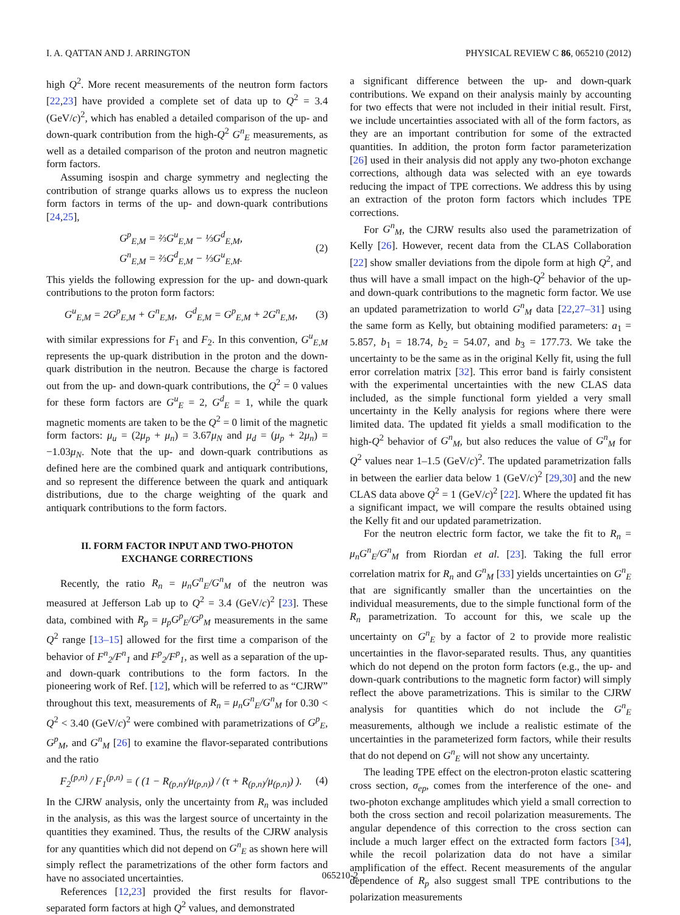I. A. QATTAN AND J. ARRINGTON PHYSICAL REVIEW C 86, 065210 (2012)
high Q<sup>2</sup>. More recent measurements of the neutron form factors [22,23] have provided a complete set of data up to Q<sup>2</sup> = 3.4 (GeV/c)<sup>2</sup>, which has enabled a detailed comparison of the up- and down-quark contribution from the high-Q<sup>2</sup> G<sup>n</sup><sub>E</sub> measurements, as well as a detailed comparison of the proton and neutron magnetic form factors.
Assuming isospin and charge symmetry and neglecting the contribution of strange quarks allows us to express the nucleon form factors in terms of the up- and down-quark contributions [24,25],
G<sup>p</sup><sub>E,M</sub> = ⅔G<sup>u</sup><sub>E,M</sub> − ⅓G<sup>d</sup><sub>E,M</sub>,
G<sup>n</sup><sub>E,M</sub> = ⅔G<sup>d</sup><sub>E,M</sub> − ⅓G<sup>u</sup><sub>E,M</sub>.
(2)
This yields the following expression for the up- and down-quark contributions to the proton form factors:
G<sup>u</sup><sub>E,M</sub> = 2G<sup>p</sup><sub>E,M</sub> + G<sup>n</sup><sub>E,M</sub>, G<sup>d</sup><sub>E,M</sub> = G<sup>p</sup><sub>E,M</sub> + 2G<sup>n</sup><sub>E,M</sub>,
(3)
with similar expressions for F<sub>1</sub> and F<sub>2</sub>. In this convention, G<sup>u</sup><sub>E,M</sub> represents the up-quark distribution in the proton and the down-quark distribution in the neutron. Because the charge is factored out from the up- and down-quark contributions, the Q<sup>2</sup> = 0 values for these form factors are G<sup>u</sup><sub>E</sub> = 2, G<sup>d</sup><sub>E</sub> = 1, while the quark magnetic moments are taken to be the Q<sup>2</sup> = 0 limit of the magnetic form factors: μ<sub>u</sub> = (2μ<sub>p</sub> + μ<sub>n</sub>) = 3.67μ<sub>N</sub> and μ<sub>d</sub> = (μ<sub>p</sub> + 2μ<sub>n</sub>) = −1.03μ<sub>N</sub>. Note that the up- and down-quark contributions as defined here are the combined quark and antiquark contributions, and so represent the difference between the quark and antiquark distributions, due to the charge weighting of the quark and antiquark contributions to the form factors.
II. FORM FACTOR INPUT AND TWO-PHOTON
EXCHANGE CORRECTIONS
Recently, the ratio R<sub>n</sub> = μ<sub>n</sub>G<sup>n</sup><sub>E</sub>/G<sup>n</sup><sub>M</sub> of the neutron was measured at Jefferson Lab up to Q<sup>2</sup> = 3.4 (GeV/c)<sup>2</sup> [23]. These data, combined with R<sub>p</sub> = μ<sub>p</sub>G<sup>p</sup><sub>E</sub>/G<sup>p</sup><sub>M</sub> measurements in the same Q<sup>2</sup> range [13–15] allowed for the first time a comparison of the behavior of F<sup>n</sup><sub>2</sub>/F<sup>n</sup><sub>1</sub> and F<sup>p</sup><sub>2</sub>/F<sup>p</sup><sub>1</sub>, as well as a separation of the up- and down-quark contributions to the form factors. In the pioneering work of Ref. [12], which will be referred to as “CJRW” throughout this text, measurements of R<sub>n</sub> = μ<sub>n</sub>G<sup>n</sup><sub>E</sub>/G<sup>n</sup><sub>M</sub> for 0.30 < Q<sup>2</sup> < 3.40 (GeV/c)<sup>2</sup> were combined with parametrizations of G<sup>p</sup><sub>E</sub>, G<sup>p</sup><sub>M</sub>, and G<sup>n</sup><sub>M</sub> [26] to examine the flavor-separated contributions and the ratio
F<sub>2</sub><sup>(p,n)</sup> / F<sub>1</sub><sup>(p,n)</sup> = ( (1 − R<sub>(p,n)</sub>/μ<sub>(p,n)</sub>) / (τ + R<sub>(p,n)</sub>/μ<sub>(p,n)</sub>) ).
(4)
In the CJRW analysis, only the uncertainty from R<sub>n</sub> was included in the analysis, as this was the largest source of uncertainty in the quantities they examined. Thus, the results of the CJRW analysis for any quantities which did not depend on G<sup>n</sup><sub>E</sub> as shown here will simply reflect the parametrizations of the other form factors and have no associated uncertainties.
References [12,23] provided the first results for flavor-separated form factors at high Q<sup>2</sup> values, and demonstrated
a significant difference between the up- and down-quark contributions. We expand on their analysis mainly by accounting for two effects that were not included in their initial result. First, we include uncertainties associated with all of the form factors, as they are an important contribution for some of the extracted quantities. In addition, the proton form factor parameterization [26] used in their analysis did not apply any two-photon exchange corrections, although data was selected with an eye towards reducing the impact of TPE corrections. We address this by using an extraction of the proton form factors which includes TPE corrections.
For G<sup>n</sup><sub>M</sub>, the CJRW results also used the parametrization of Kelly [26]. However, recent data from the CLAS Collaboration [22] show smaller deviations from the dipole form at high Q<sup>2</sup>, and thus will have a small impact on the high-Q<sup>2</sup> behavior of the up- and down-quark contributions to the magnetic form factor. We use an updated parametrization to world G<sup>n</sup><sub>M</sub> data [22,27–31] using the same form as Kelly, but obtaining modified parameters: a<sub>1</sub> = 5.857, b<sub>1</sub> = 18.74, b<sub>2</sub> = 54.07, and b<sub>3</sub> = 177.73. We take the uncertainty to be the same as in the original Kelly fit, using the full error correlation matrix [32]. This error band is fairly consistent with the experimental uncertainties with the new CLAS data included, as the simple functional form yielded a very small uncertainty in the Kelly analysis for regions where there were limited data. The updated fit yields a small modification to the high-Q<sup>2</sup> behavior of G<sup>n</sup><sub>M</sub>, but also reduces the value of G<sup>n</sup><sub>M</sub> for Q<sup>2</sup> values near 1–1.5 (GeV/c)<sup>2</sup>. The updated parametrization falls in between the earlier data below 1 (GeV/c)<sup>2</sup> [29,30] and the new CLAS data above Q<sup>2</sup> = 1 (GeV/c)<sup>2</sup> [22]. Where the updated fit has a significant impact, we will compare the results obtained using the Kelly fit and our updated parametrization.
For the neutron electric form factor, we take the fit to R<sub>n</sub> = μ<sub>n</sub>G<sup>n</sup><sub>E</sub>/G<sup>n</sup><sub>M</sub> from Riordan et al. [23]. Taking the full error correlation matrix for R<sub>n</sub> and G<sup>n</sup><sub>M</sub> [33] yields uncertainties on G<sup>n</sup><sub>E</sub> that are significantly smaller than the uncertainties on the individual measurements, due to the simple functional form of the R<sub>n</sub> parametrization. To account for this, we scale up the uncertainty on G<sup>n</sup><sub>E</sub> by a factor of 2 to provide more realistic uncertainties in the flavor-separated results. Thus, any quantities which do not depend on the proton form factors (e.g., the up- and down-quark contributions to the magnetic form factor) will simply reflect the above parametrizations. This is similar to the CJRW analysis for quantities which do not include the G<sup>n</sup><sub>E</sub> measurements, although we include a realistic estimate of the uncertainties in the parameterized form factors, while their results that do not depend on G<sup>n</sup><sub>E</sub> will not show any uncertainty.
The leading TPE effect on the electron-proton elastic scattering cross section, σ<sub>ep</sub>, comes from the interference of the one- and two-photon exchange amplitudes which yield a small correction to both the cross section and recoil polarization measurements. The angular dependence of this correction to the cross section can include a much larger effect on the extracted form factors [34], while the recoil polarization data do not have a similar amplification of the effect. Recent measurements of the angular dependence of R<sub>p</sub> also suggest small TPE contributions to the polarization measurements
065210-2